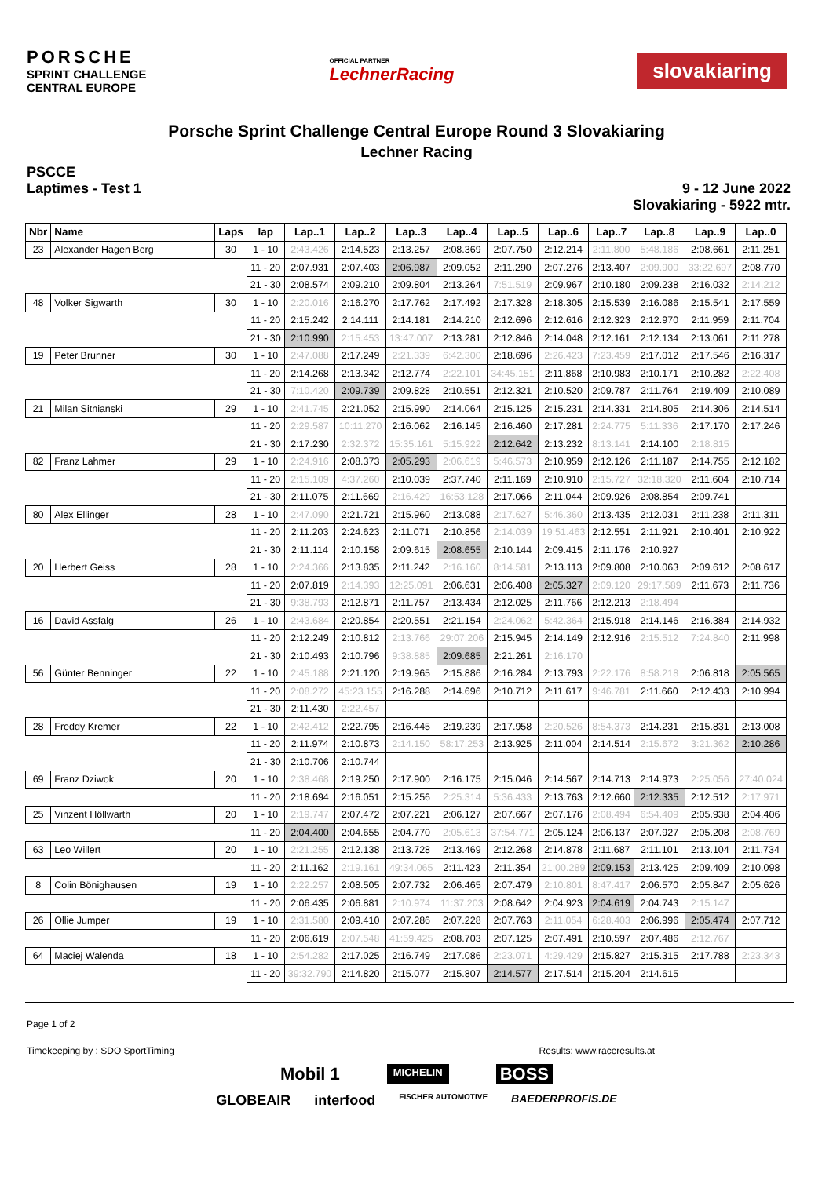PORSCHE
SPRINT CHALLENGE
CENTRAL EUROPE
OFFICIAL PARTNER
LechnerRacing
slovakiaring
Porsche Sprint Challenge Central Europe Round 3 Slovakiaring
Lechner Racing
PSCCE
Laptimes - Test 1
9 - 12 June 2022
Slovakiaring - 5922 mtr.
| Nbr | Name | Laps | lap | Lap..1 | Lap..2 | Lap..3 | Lap..4 | Lap..5 | Lap..6 | Lap..7 | Lap..8 | Lap..9 | Lap..0 |
| --- | --- | --- | --- | --- | --- | --- | --- | --- | --- | --- | --- | --- | --- |
| 23 | Alexander Hagen Berg | 30 | 1 - 10 | 2:43.426 | 2:14.523 | 2:13.257 | 2:08.369 | 2:07.750 | 2:12.214 | 2:11.800 | 5:48.186 | 2:08.661 | 2:11.251 |
| | | | 11 - 20 | 2:07.931 | 2:07.403 | 2:06.987 | 2:09.052 | 2:11.290 | 2:07.276 | 2:13.407 | 2:09.900 | 33:22.697 | 2:08.770 |
| | | | 21 - 30 | 2:08.574 | 2:09.210 | 2:09.804 | 2:13.264 | 7:51.519 | 2:09.967 | 2:10.180 | 2:09.238 | 2:16.032 | 2:14.212 |
| 48 | Volker Sigwarth | 30 | 1 - 10 | 2:20.016 | 2:16.270 | 2:17.762 | 2:17.492 | 2:17.328 | 2:18.305 | 2:15.539 | 2:16.086 | 2:15.541 | 2:17.559 |
| | | | 11 - 20 | 2:15.242 | 2:14.111 | 2:14.181 | 2:14.210 | 2:12.696 | 2:12.616 | 2:12.323 | 2:12.970 | 2:11.959 | 2:11.704 |
| | | | 21 - 30 | 2:10.990 | 2:15.453 | 13:47.007 | 2:13.281 | 2:12.846 | 2:14.048 | 2:12.161 | 2:12.134 | 2:13.061 | 2:11.278 |
| 19 | Peter Brunner | 30 | 1 - 10 | 2:47.088 | 2:17.249 | 2:21.339 | 6:42.300 | 2:18.696 | 2:26.423 | 7:23.459 | 2:17.012 | 2:17.546 | 2:16.317 |
| | | | 11 - 20 | 2:14.268 | 2:13.342 | 2:12.774 | 2:22.101 | 34:45.151 | 2:11.868 | 2:10.983 | 2:10.171 | 2:10.282 | 2:22.408 |
| | | | 21 - 30 | 7:10.420 | 2:09.739 | 2:09.828 | 2:10.551 | 2:12.321 | 2:10.520 | 2:09.787 | 2:11.764 | 2:19.409 | 2:10.089 |
| 21 | Milan Sitnianski | 29 | 1 - 10 | 2:41.745 | 2:21.052 | 2:15.990 | 2:14.064 | 2:15.125 | 2:15.231 | 2:14.331 | 2:14.805 | 2:14.306 | 2:14.514 |
| | | | 11 - 20 | 2:29.587 | 10:11.270 | 2:16.062 | 2:16.145 | 2:16.460 | 2:17.281 | 2:24.775 | 5:11.336 | 2:17.170 | 2:17.246 |
| | | | 21 - 30 | 2:17.230 | 2:32.372 | 15:35.161 | 5:15.922 | 2:12.642 | 2:13.232 | 8:13.141 | 2:14.100 | 2:18.815 | |
| 82 | Franz Lahmer | 29 | 1 - 10 | 2:24.916 | 2:08.373 | 2:05.293 | 2:06.619 | 5:46.573 | 2:10.959 | 2:12.126 | 2:11.187 | 2:14.755 | 2:12.182 |
| | | | 11 - 20 | 2:15.109 | 4:37.260 | 2:10.039 | 2:37.740 | 2:11.169 | 2:10.910 | 2:15.727 | 32:18.320 | 2:11.604 | 2:10.714 |
| | | | 21 - 30 | 2:11.075 | 2:11.669 | 2:16.429 | 16:53.128 | 2:17.066 | 2:11.044 | 2:09.926 | 2:08.854 | 2:09.741 | |
| 80 | Alex Ellinger | 28 | 1 - 10 | 2:47.090 | 2:21.721 | 2:15.960 | 2:13.088 | 2:17.627 | 5:46.360 | 2:13.435 | 2:12.031 | 2:11.238 | 2:11.311 |
| | | | 11 - 20 | 2:11.203 | 2:24.623 | 2:11.071 | 2:10.856 | 2:14.039 | 19:51.463 | 2:12.551 | 2:11.921 | 2:10.401 | 2:10.922 |
| | | | 21 - 30 | 2:11.114 | 2:10.158 | 2:09.615 | 2:08.655 | 2:10.144 | 2:09.415 | 2:11.176 | 2:10.927 | | |
| 20 | Herbert Geiss | 28 | 1 - 10 | 2:24.366 | 2:13.835 | 2:11.242 | 2:16.160 | 8:14.581 | 2:13.113 | 2:09.808 | 2:10.063 | 2:09.612 | 2:08.617 |
| | | | 11 - 20 | 2:07.819 | 2:14.393 | 12:25.091 | 2:06.631 | 2:06.408 | 2:05.327 | 2:09.120 | 29:17.589 | 2:11.673 | 2:11.736 |
| | | | 21 - 30 | 9:38.793 | 2:12.871 | 2:11.757 | 2:13.434 | 2:12.025 | 2:11.766 | 2:12.213 | 2:18.494 | | |
| 16 | David Assfalg | 26 | 1 - 10 | 2:43.684 | 2:20.854 | 2:20.551 | 2:21.154 | 2:24.062 | 5:42.364 | 2:15.918 | 2:14.146 | 2:16.384 | 2:14.932 |
| | | | 11 - 20 | 2:12.249 | 2:10.812 | 2:13.766 | 29:07.206 | 2:15.945 | 2:14.149 | 2:12.916 | 2:15.512 | 7:24.840 | 2:11.998 |
| | | | 21 - 30 | 2:10.493 | 2:10.796 | 9:38.885 | 2:09.685 | 2:21.261 | 2:16.170 | | | | |
| 56 | Günter Benninger | 22 | 1 - 10 | 2:45.188 | 2:21.120 | 2:19.965 | 2:15.886 | 2:16.284 | 2:13.793 | 2:22.176 | 8:58.218 | 2:06.818 | 2:05.565 |
| | | | 11 - 20 | 2:08.272 | 45:23.155 | 2:16.288 | 2:14.696 | 2:10.712 | 2:11.617 | 9:46.781 | 2:11.660 | 2:12.433 | 2:10.994 |
| | | | 21 - 30 | 2:11.430 | 2:22.457 | | | | | | | | |
| 28 | Freddy Kremer | 22 | 1 - 10 | 2:42.412 | 2:22.795 | 2:16.445 | 2:19.239 | 2:17.958 | 2:20.526 | 8:54.373 | 2:14.231 | 2:15.831 | 2:13.008 |
| | | | 11 - 20 | 2:11.974 | 2:10.873 | 2:14.150 | 58:17.253 | 2:13.925 | 2:11.004 | 2:14.514 | 2:15.672 | 3:21.362 | 2:10.286 |
| | | | 21 - 30 | 2:10.706 | 2:10.744 | | | | | | | | |
| 69 | Franz Dziwok | 20 | 1 - 10 | 2:38.468 | 2:19.250 | 2:17.900 | 2:16.175 | 2:15.046 | 2:14.567 | 2:14.713 | 2:14.973 | 2:25.056 | 27:40.024 |
| | | | 11 - 20 | 2:18.694 | 2:16.051 | 2:15.256 | 2:25.314 | 5:36.433 | 2:13.763 | 2:12.660 | 2:12.335 | 2:12.512 | 2:17.971 |
| 25 | Vinzent Höllwarth | 20 | 1 - 10 | 2:19.747 | 2:07.472 | 2:07.221 | 2:06.127 | 2:07.667 | 2:07.176 | 2:08.494 | 6:54.409 | 2:05.938 | 2:04.406 |
| | | | 11 - 20 | 2:04.400 | 2:04.655 | 2:04.770 | 2:05.613 | 37:54.771 | 2:05.124 | 2:06.137 | 2:07.927 | 2:05.208 | 2:08.769 |
| 63 | Leo Willert | 20 | 1 - 10 | 2:21.255 | 2:12.138 | 2:13.728 | 2:13.469 | 2:12.268 | 2:14.878 | 2:11.687 | 2:11.101 | 2:13.104 | 2:11.734 |
| | | | 11 - 20 | 2:11.162 | 2:19.161 | 49:34.065 | 2:11.423 | 2:11.354 | 21:00.289 | 2:09.153 | 2:13.425 | 2:09.409 | 2:10.098 |
| 8 | Colin Bönighausen | 19 | 1 - 10 | 2:22.257 | 2:08.505 | 2:07.732 | 2:06.465 | 2:07.479 | 2:10.801 | 8:47.417 | 2:06.570 | 2:05.847 | 2:05.626 |
| | | | 11 - 20 | 2:06.435 | 2:06.881 | 2:10.974 | 11:37.203 | 2:08.642 | 2:04.923 | 2:04.619 | 2:04.743 | 2:15.147 | |
| 26 | Ollie Jumper | 19 | 1 - 10 | 2:31.580 | 2:09.410 | 2:07.286 | 2:07.228 | 2:07.763 | 2:11.054 | 6:28.403 | 2:06.996 | 2:05.474 | 2:07.712 |
| | | | 11 - 20 | 2:06.619 | 2:07.548 | 41:59.425 | 2:08.703 | 2:07.125 | 2:07.491 | 2:10.597 | 2:07.486 | 2:12.767 | |
| 64 | Maciej Walenda | 18 | 1 - 10 | 2:54.282 | 2:17.025 | 2:16.749 | 2:17.086 | 2:23.071 | 4:29.429 | 2:15.827 | 2:15.315 | 2:17.788 | 2:23.343 |
| | | | 11 - 20 | 39:32.790 | 2:14.820 | 2:15.077 | 2:15.807 | 2:14.577 | 2:17.514 | 2:15.204 | 2:14.615 | | |
Page 1 of 2
Timekeeping by : SDO SportTiming Results: www.raceresults.at
Mobil 1 MICHELIN BOSS
GLOBEAIR interfood FISCHER AUTOMOTIVE BAEDERPROFIS.DE